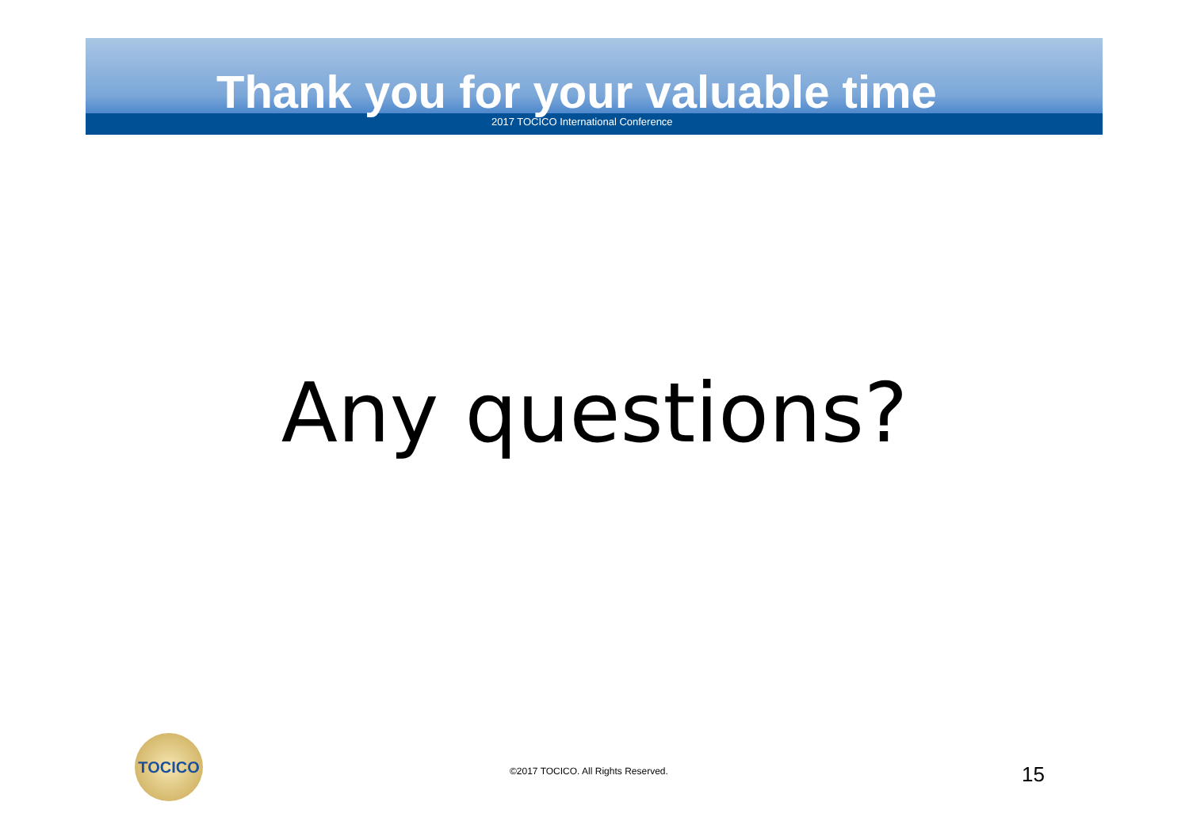Thank you for your valuable time
2017 TOCICO International Conference
Any questions?
TOCICO
©2017 TOCICO. All Rights Reserved.
15